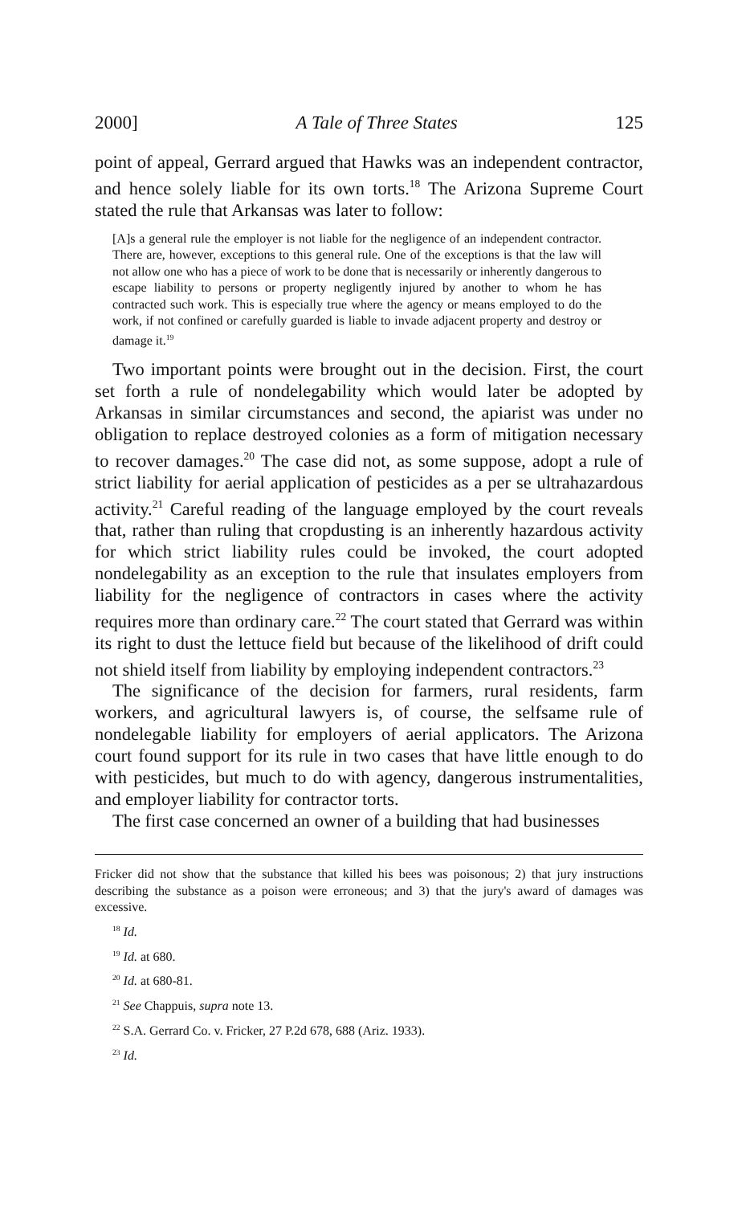2000] A Tale of Three States 125
point of appeal, Gerrard argued that Hawks was an independent contractor, and hence solely liable for its own torts.<sup>18</sup> The Arizona Supreme Court stated the rule that Arkansas was later to follow:
[A]s a general rule the employer is not liable for the negligence of an independent contractor. There are, however, exceptions to this general rule. One of the exceptions is that the law will not allow one who has a piece of work to be done that is necessarily or inherently dangerous to escape liability to persons or property negligently injured by another to whom he has contracted such work. This is especially true where the agency or means employed to do the work, if not confined or carefully guarded is liable to invade adjacent property and destroy or damage it.<sup>19</sup>
Two important points were brought out in the decision. First, the court set forth a rule of nondelegability which would later be adopted by Arkansas in similar circumstances and second, the apiarist was under no obligation to replace destroyed colonies as a form of mitigation necessary to recover damages.<sup>20</sup> The case did not, as some suppose, adopt a rule of strict liability for aerial application of pesticides as a per se ultrahazardous activity.<sup>21</sup> Careful reading of the language employed by the court reveals that, rather than ruling that cropdusting is an inherently hazardous activity for which strict liability rules could be invoked, the court adopted nondelegability as an exception to the rule that insulates employers from liability for the negligence of contractors in cases where the activity requires more than ordinary care.<sup>22</sup> The court stated that Gerrard was within its right to dust the lettuce field but because of the likelihood of drift could not shield itself from liability by employing independent contractors.<sup>23</sup>
The significance of the decision for farmers, rural residents, farm workers, and agricultural lawyers is, of course, the selfsame rule of nondelegable liability for employers of aerial applicators. The Arizona court found support for its rule in two cases that have little enough to do with pesticides, but much to do with agency, dangerous instrumentalities, and employer liability for contractor torts.
The first case concerned an owner of a building that had businesses
Fricker did not show that the substance that killed his bees was poisonous; 2) that jury instructions describing the substance as a poison were erroneous; and 3) that the jury's award of damages was excessive.
<sup>18</sup> Id.
<sup>19</sup> Id. at 680.
<sup>20</sup> Id. at 680-81.
<sup>21</sup> See Chappuis, supra note 13.
<sup>22</sup> S.A. Gerrard Co. v. Fricker, 27 P.2d 678, 688 (Ariz. 1933).
<sup>23</sup> Id.